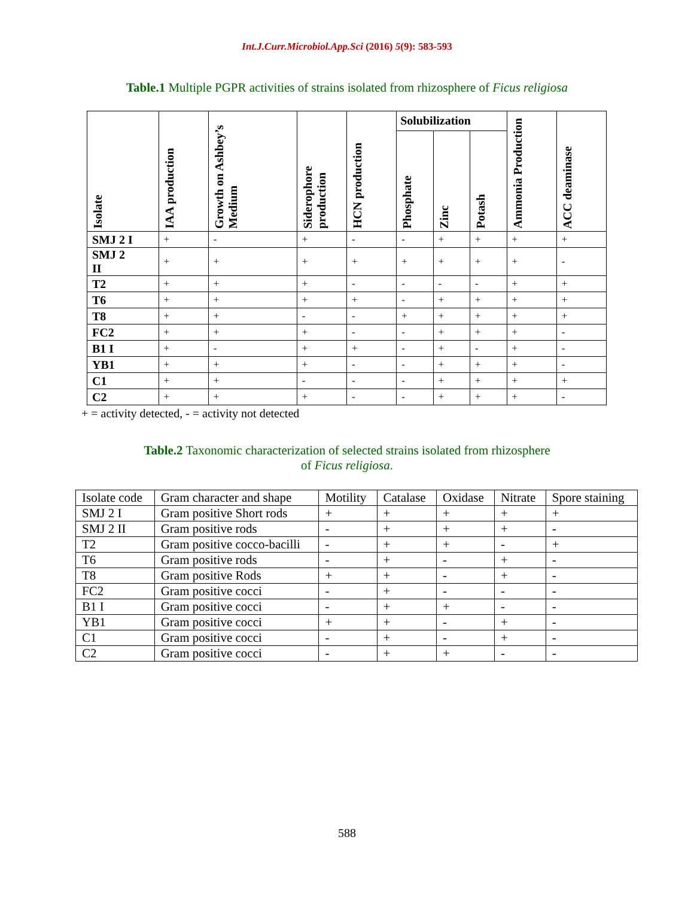Int.J.Curr.Microbiol.App.Sci (2016) 5(9): 583-593
Table.1 Multiple PGPR activities of strains isolated from rhizosphere of Ficus religiosa
| Isolate | IAA production | Growth on Ashbey’s Medium | Siderophore production | HCN production | Solubilization | | | Ammonia Production | ACC deaminase |
| --- | --- | --- | --- | --- | --- | --- | --- | --- | --- |
| | | | | | Phosphate | Zinc | Potash | | |
| SMJ 2 I | + | - | + | - | - | + | + | + | + |
| SMJ 2 II | + | + | + | + | + | + | + | + | - |
| T2 | + | + | + | - | - | - | - | + | + |
| T6 | + | + | + | + | - | + | + | + | + |
| T8 | + | + | - | - | + | + | + | + | + |
| FC2 | + | + | + | - | - | + | + | + | - |
| B1 I | + | - | + | + | - | + | - | + | - |
| YB1 | + | + | + | - | - | + | + | + | - |
| C1 | + | + | - | - | - | + | + | + | + |
| C2 | + | + | + | - | - | + | + | + | - |
+ = activity detected, - = activity not detected
Table.2 Taxonomic characterization of selected strains isolated from rhizosphere
of Ficus religiosa.
| Isolate code | Gram character and shape | Motility | Catalase | Oxidase | Nitrate | Spore staining |
| SMJ 2 I | Gram positive Short rods | + | + | + | + | + |
| SMJ 2 II | Gram positive rods | - | + | + | + | - |
| T2 | Gram positive cocco-bacilli | - | + | + | - | + |
| T6 | Gram positive rods | - | + | - | + | - |
| T8 | Gram positive Rods | + | + | - | + | - |
| FC2 | Gram positive cocci | - | + | - | - | - |
| B1 I | Gram positive cocci | - | + | + | - | - |
| YB1 | Gram positive cocci | + | + | - | + | - |
| C1 | Gram positive cocci | - | + | - | + | - |
| C2 | Gram positive cocci | - | + | + | - | - |
588